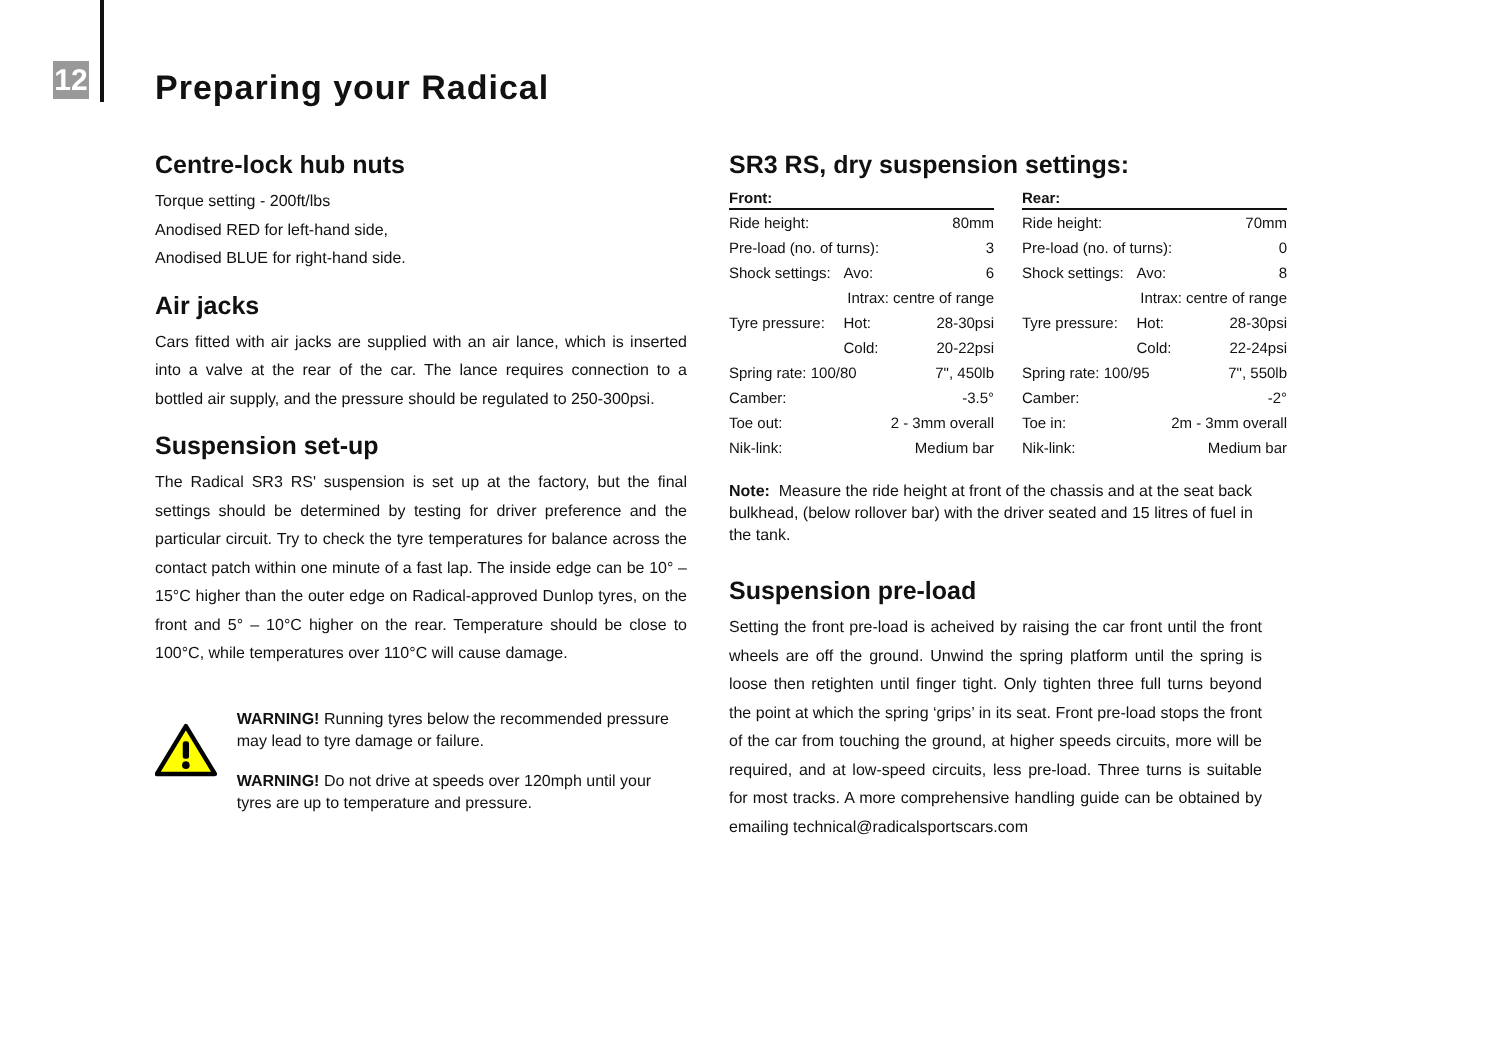12 Preparing your Radical
Centre-lock hub nuts
Torque setting - 200ft/lbs
Anodised RED for left-hand side,
Anodised BLUE for right-hand side.
Air jacks
Cars fitted with air jacks are supplied with an air lance, which is inserted into a valve at the rear of the car. The lance requires connection to a bottled air supply, and the pressure should be regulated to 250-300psi.
Suspension set-up
The Radical SR3 RS' suspension is set up at the factory, but the final settings should be determined by testing for driver preference and the particular circuit. Try to check the tyre temperatures for balance across the contact patch within one minute of a fast lap. The inside edge can be 10° – 15°C higher than the outer edge on Radical-approved Dunlop tyres, on the front and 5° – 10°C higher on the rear. Temperature should be close to 100°C, while temperatures over 110°C will cause damage.
WARNING! Running tyres below the recommended pressure may lead to tyre damage or failure.
WARNING! Do not drive at speeds over 120mph until your tyres are up to temperature and pressure.
SR3 RS, dry suspension settings:
| Front: | | |
| --- | --- | --- |
| Ride height: | | 80mm |
| Pre-load (no. of turns): | | 3 |
| Shock settings: | Avo: | 6 |
| | Intrax: centre of range | |
| Tyre pressure: | Hot: | 28-30psi |
| | Cold: | 20-22psi |
| Spring rate: 100/80 | | 7", 450lb |
| Camber: | | -3.5° |
| Toe out: | 2 - 3mm overall | |
| Nik-link: | Medium bar | |
| Rear: | | |
| --- | --- | --- |
| Ride height: | | 70mm |
| Pre-load (no. of turns): | | 0 |
| Shock settings: | Avo: | 8 |
| | Intrax: centre of range | |
| Tyre pressure: | Hot: | 28-30psi |
| | Cold: | 22-24psi |
| Spring rate: 100/95 | | 7", 550lb |
| Camber: | | -2° |
| Toe in: | 2m - 3mm overall | |
| Nik-link: | Medium bar | |
Note: Measure the ride height at front of the chassis and at the seat back bulkhead, (below rollover bar) with the driver seated and 15 litres of fuel in the tank.
Suspension pre-load
Setting the front pre-load is acheived by raising the car front until the front wheels are off the ground. Unwind the spring platform until the spring is loose then retighten until finger tight. Only tighten three full turns beyond the point at which the spring ‘grips’ in its seat. Front pre-load stops the front of the car from touching the ground, at higher speeds circuits, more will be required, and at low-speed circuits, less pre-load. Three turns is suitable for most tracks. A more comprehensive handling guide can be obtained by emailing technical@radicalsportscars.com